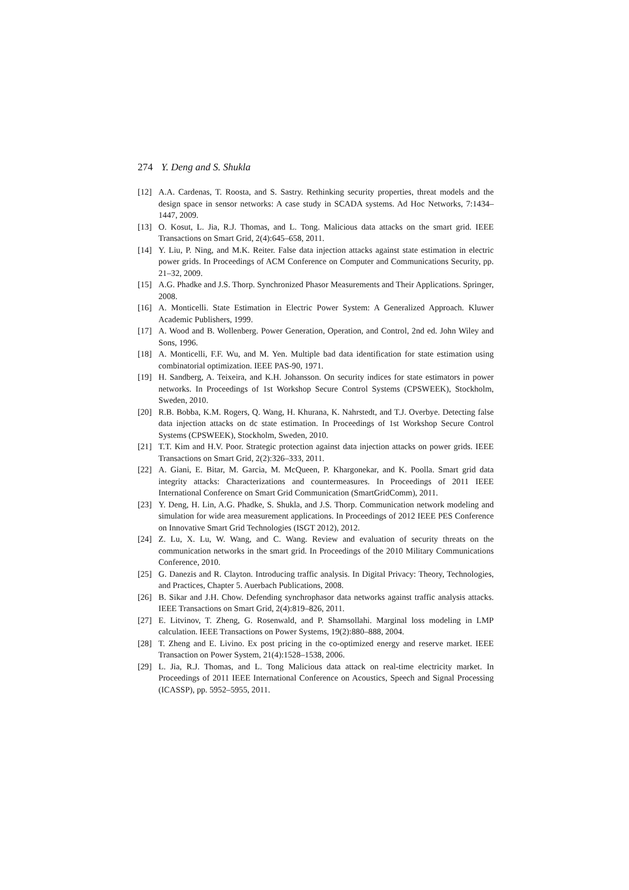274 Y. Deng and S. Shukla
[12] A.A. Cardenas, T. Roosta, and S. Sastry. Rethinking security properties, threat models and the design space in sensor networks: A case study in SCADA systems. Ad Hoc Networks, 7:1434–1447, 2009.
[13] O. Kosut, L. Jia, R.J. Thomas, and L. Tong. Malicious data attacks on the smart grid. IEEE Transactions on Smart Grid, 2(4):645–658, 2011.
[14] Y. Liu, P. Ning, and M.K. Reiter. False data injection attacks against state estimation in electric power grids. In Proceedings of ACM Conference on Computer and Communications Security, pp. 21–32, 2009.
[15] A.G. Phadke and J.S. Thorp. Synchronized Phasor Measurements and Their Applications. Springer, 2008.
[16] A. Monticelli. State Estimation in Electric Power System: A Generalized Approach. Kluwer Academic Publishers, 1999.
[17] A. Wood and B. Wollenberg. Power Generation, Operation, and Control, 2nd ed. John Wiley and Sons, 1996.
[18] A. Monticelli, F.F. Wu, and M. Yen. Multiple bad data identification for state estimation using combinatorial optimization. IEEE PAS-90, 1971.
[19] H. Sandberg, A. Teixeira, and K.H. Johansson. On security indices for state estimators in power networks. In Proceedings of 1st Workshop Secure Control Systems (CPSWEEK), Stockholm, Sweden, 2010.
[20] R.B. Bobba, K.M. Rogers, Q. Wang, H. Khurana, K. Nahrstedt, and T.J. Overbye. Detecting false data injection attacks on dc state estimation. In Proceedings of 1st Workshop Secure Control Systems (CPSWEEK), Stockholm, Sweden, 2010.
[21] T.T. Kim and H.V. Poor. Strategic protection against data injection attacks on power grids. IEEE Transactions on Smart Grid, 2(2):326–333, 2011.
[22] A. Giani, E. Bitar, M. Garcia, M. McQueen, P. Khargonekar, and K. Poolla. Smart grid data integrity attacks: Characterizations and countermeasures. In Proceedings of 2011 IEEE International Conference on Smart Grid Communication (SmartGridComm), 2011.
[23] Y. Deng, H. Lin, A.G. Phadke, S. Shukla, and J.S. Thorp. Communication network modeling and simulation for wide area measurement applications. In Proceedings of 2012 IEEE PES Conference on Innovative Smart Grid Technologies (ISGT 2012), 2012.
[24] Z. Lu, X. Lu, W. Wang, and C. Wang. Review and evaluation of security threats on the communication networks in the smart grid. In Proceedings of the 2010 Military Communications Conference, 2010.
[25] G. Danezis and R. Clayton. Introducing traffic analysis. In Digital Privacy: Theory, Technologies, and Practices, Chapter 5. Auerbach Publications, 2008.
[26] B. Sikar and J.H. Chow. Defending synchrophasor data networks against traffic analysis attacks. IEEE Transactions on Smart Grid, 2(4):819–826, 2011.
[27] E. Litvinov, T. Zheng, G. Rosenwald, and P. Shamsollahi. Marginal loss modeling in LMP calculation. IEEE Transactions on Power Systems, 19(2):880–888, 2004.
[28] T. Zheng and E. Livino. Ex post pricing in the co-optimized energy and reserve market. IEEE Transaction on Power System, 21(4):1528–1538, 2006.
[29] L. Jia, R.J. Thomas, and L. Tong Malicious data attack on real-time electricity market. In Proceedings of 2011 IEEE International Conference on Acoustics, Speech and Signal Processing (ICASSP), pp. 5952–5955, 2011.